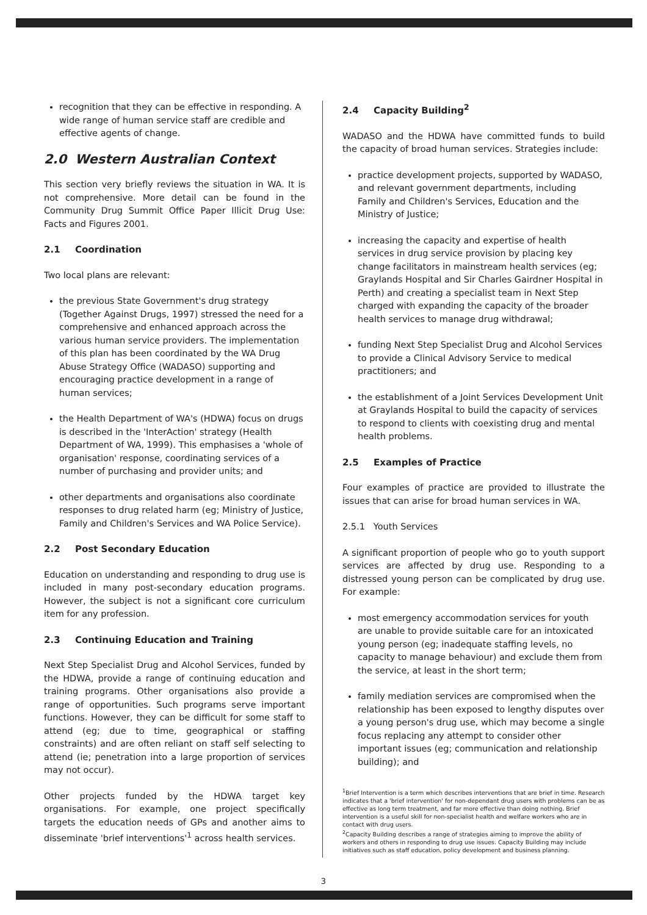recognition that they can be effective in responding. A wide range of human service staff are credible and effective agents of change.
2.0 Western Australian Context
This section very briefly reviews the situation in WA. It is not comprehensive. More detail can be found in the Community Drug Summit Office Paper Illicit Drug Use: Facts and Figures 2001.
2.1 Coordination
Two local plans are relevant:
the previous State Government's drug strategy (Together Against Drugs, 1997) stressed the need for a comprehensive and enhanced approach across the various human service providers. The implementation of this plan has been coordinated by the WA Drug Abuse Strategy Office (WADASO) supporting and encouraging practice development in a range of human services;
the Health Department of WA's (HDWA) focus on drugs is described in the 'InterAction' strategy (Health Department of WA, 1999). This emphasises a 'whole of organisation' response, coordinating services of a number of purchasing and provider units; and
other departments and organisations also coordinate responses to drug related harm (eg; Ministry of Justice, Family and Children's Services and WA Police Service).
2.2 Post Secondary Education
Education on understanding and responding to drug use is included in many post-secondary education programs. However, the subject is not a significant core curriculum item for any profession.
2.3 Continuing Education and Training
Next Step Specialist Drug and Alcohol Services, funded by the HDWA, provide a range of continuing education and training programs. Other organisations also provide a range of opportunities. Such programs serve important functions. However, they can be difficult for some staff to attend (eg; due to time, geographical or staffing constraints) and are often reliant on staff self selecting to attend (ie; penetration into a large proportion of services may not occur).
Other projects funded by the HDWA target key organisations. For example, one project specifically targets the education needs of GPs and another aims to disseminate 'brief interventions'<sup>1</sup> across health services.
2.4 Capacity Building<sup>2</sup>
WADASO and the HDWA have committed funds to build the capacity of broad human services. Strategies include:
practice development projects, supported by WADASO, and relevant government departments, including Family and Children's Services, Education and the Ministry of Justice;
increasing the capacity and expertise of health services in drug service provision by placing key change facilitators in mainstream health services (eg; Graylands Hospital and Sir Charles Gairdner Hospital in Perth) and creating a specialist team in Next Step charged with expanding the capacity of the broader health services to manage drug withdrawal;
funding Next Step Specialist Drug and Alcohol Services to provide a Clinical Advisory Service to medical practitioners; and
the establishment of a Joint Services Development Unit at Graylands Hospital to build the capacity of services to respond to clients with coexisting drug and mental health problems.
2.5 Examples of Practice
Four examples of practice are provided to illustrate the issues that can arise for broad human services in WA.
2.5.1 Youth Services
A significant proportion of people who go to youth support services are affected by drug use. Responding to a distressed young person can be complicated by drug use. For example:
most emergency accommodation services for youth are unable to provide suitable care for an intoxicated young person (eg; inadequate staffing levels, no capacity to manage behaviour) and exclude them from the service, at least in the short term;
family mediation services are compromised when the relationship has been exposed to lengthy disputes over a young person's drug use, which may become a single focus replacing any attempt to consider other important issues (eg; communication and relationship building); and
<sup>1</sup> Brief Intervention is a term which describes interventions that are brief in time. Research indicates that a 'brief intervention' for non-dependant drug users with problems can be as effective as long term treatment, and far more effective than doing nothing. Brief intervention is a useful skill for non-specialist health and welfare workers who are in contact with drug users.
<sup>2</sup> Capacity Building describes a range of strategies aiming to improve the ability of workers and others in responding to drug use issues. Capacity Building may include initiatives such as staff education, policy development and business planning.
3